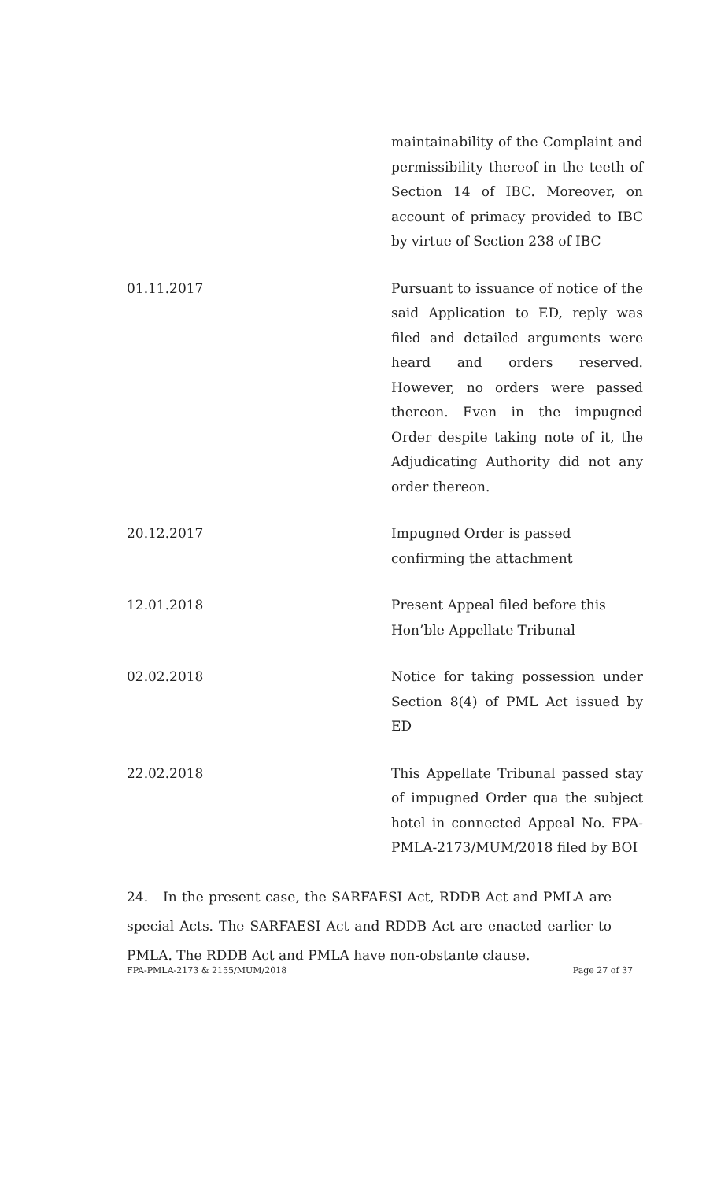| | maintainability of the Complaint and permissibility thereof in the teeth of Section 14 of IBC. Moreover, on account of primacy provided to IBC by virtue of Section 238 of IBC |
| 01.11.2017 | Pursuant to issuance of notice of the said Application to ED, reply was filed and detailed arguments were heard and orders reserved. However, no orders were passed thereon. Even in the impugned Order despite taking note of it, the Adjudicating Authority did not any order thereon. |
| 20.12.2017 | Impugned Order is passed confirming the attachment |
| 12.01.2018 | Present Appeal filed before this Hon’ble Appellate Tribunal |
| 02.02.2018 | Notice for taking possession under Section 8(4) of PML Act issued by ED |
| 22.02.2018 | This Appellate Tribunal passed stay of impugned Order qua the subject hotel in connected Appeal No. FPA-PMLA-2173/MUM/2018 filed by BOI |
24. In the present case, the SARFAESI Act, RDDB Act and PMLA are special Acts. The SARFAESI Act and RDDB Act are enacted earlier to PMLA. The RDDB Act and PMLA have non-obstante clause.
FPA-PMLA-2173 & 2155/MUM/2018 Page 27 of 37